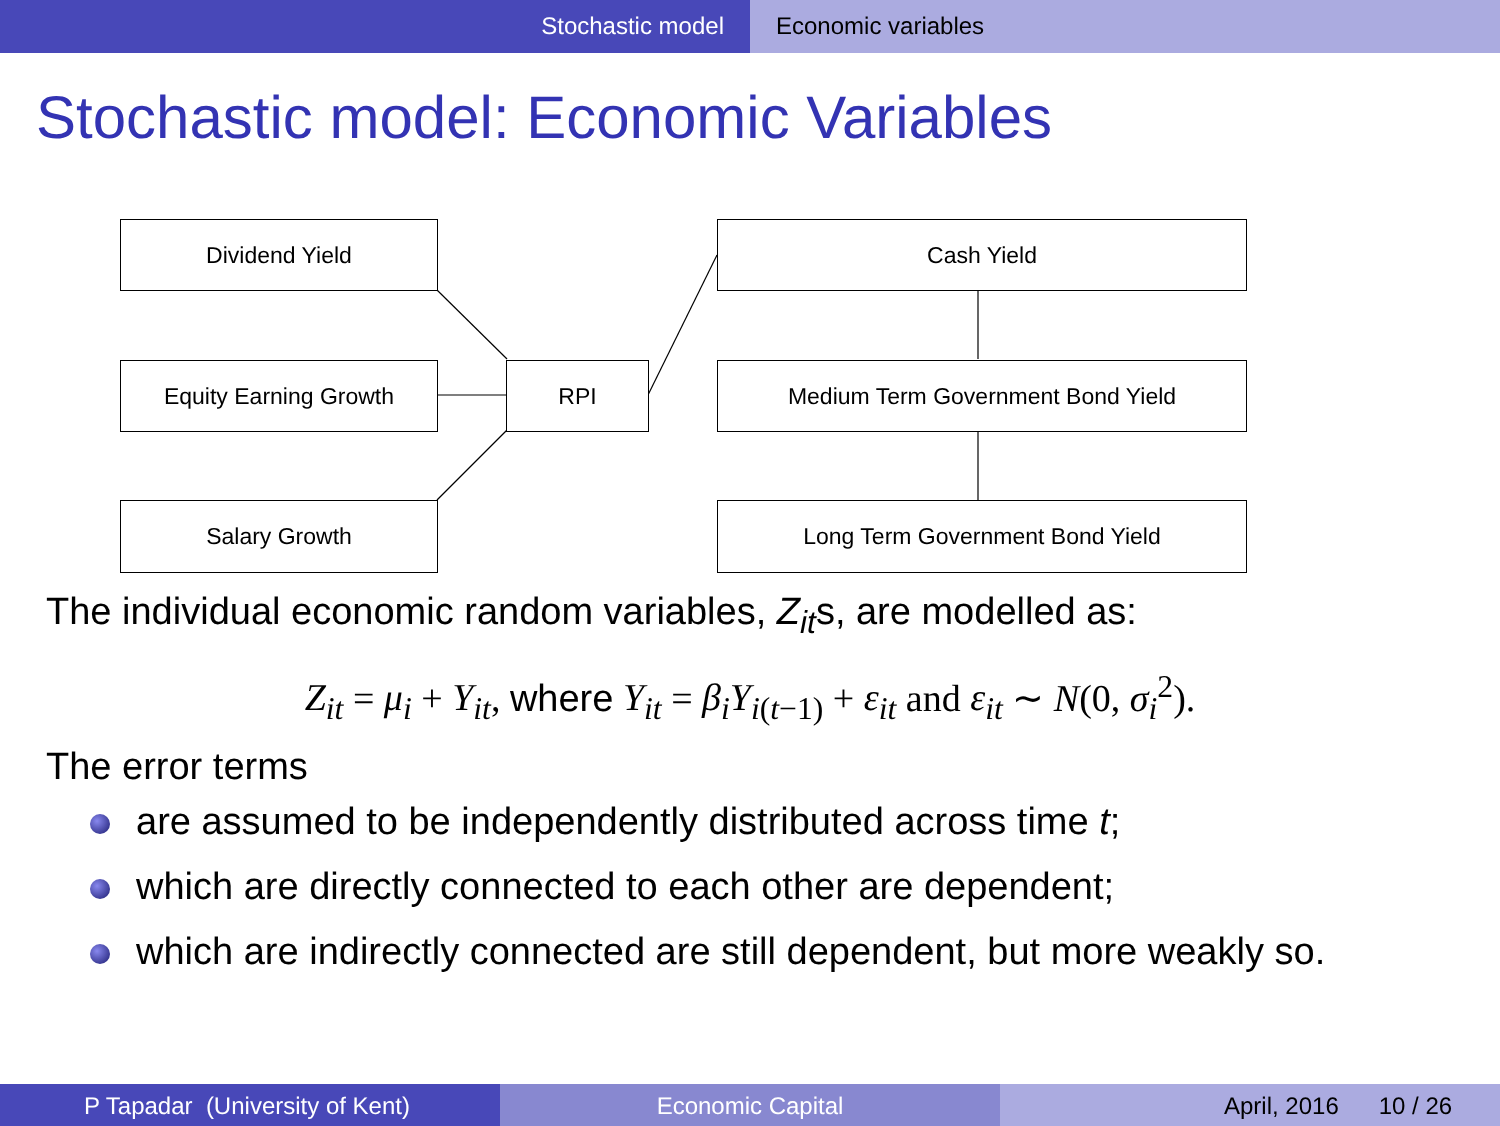Stochastic model Economic variables
Stochastic model: Economic Variables
Dividend Yield
Equity Earning Growth
Salary Growth
RPI
Cash Yield
Medium Term Government Bond Yield
Long Term Government Bond Yield
The individual economic random variables, Z<sub>it</sub>s, are modelled as:
Z<sub>it</sub> = μ<sub>i</sub> + Y<sub>it</sub>, where Y<sub>it</sub> = β<sub>i</sub>Y<sub>i(t−1)</sub> + ε<sub>it</sub> and ε<sub>it</sub> ∼ N(0, σ<sub>i</sub><sup>2</sup>).
The error terms
are assumed to be independently distributed across time t;
which are directly connected to each other are dependent;
which are indirectly connected are still dependent, but more weakly so.
P Tapadar (University of Kent) Economic Capital April, 2016 10 / 26